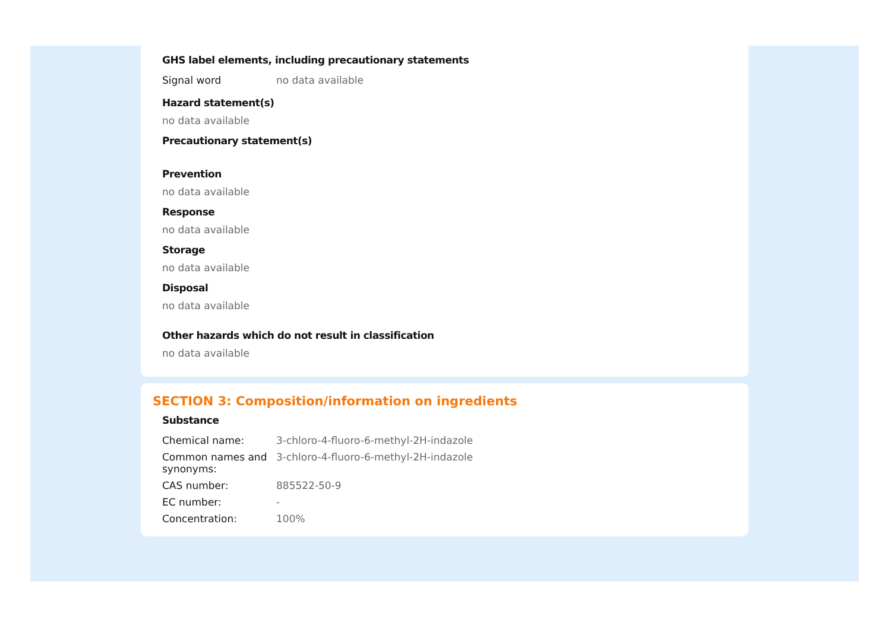GHS label elements, including precautionary statements
| Signal word | no data available |
Hazard statement(s)
no data available
Precautionary statement(s)
Prevention
no data available
Response
no data available
Storage
no data available
Disposal
no data available
Other hazards which do not result in classification
no data available
SECTION 3: Composition/information on ingredients
Substance
| Chemical name: | 3-chloro-4-fluoro-6-methyl-2H-indazole |
| Common names and synonyms: | 3-chloro-4-fluoro-6-methyl-2H-indazole |
| CAS number: | 885522-50-9 |
| EC number: | - |
| Concentration: | 100% |